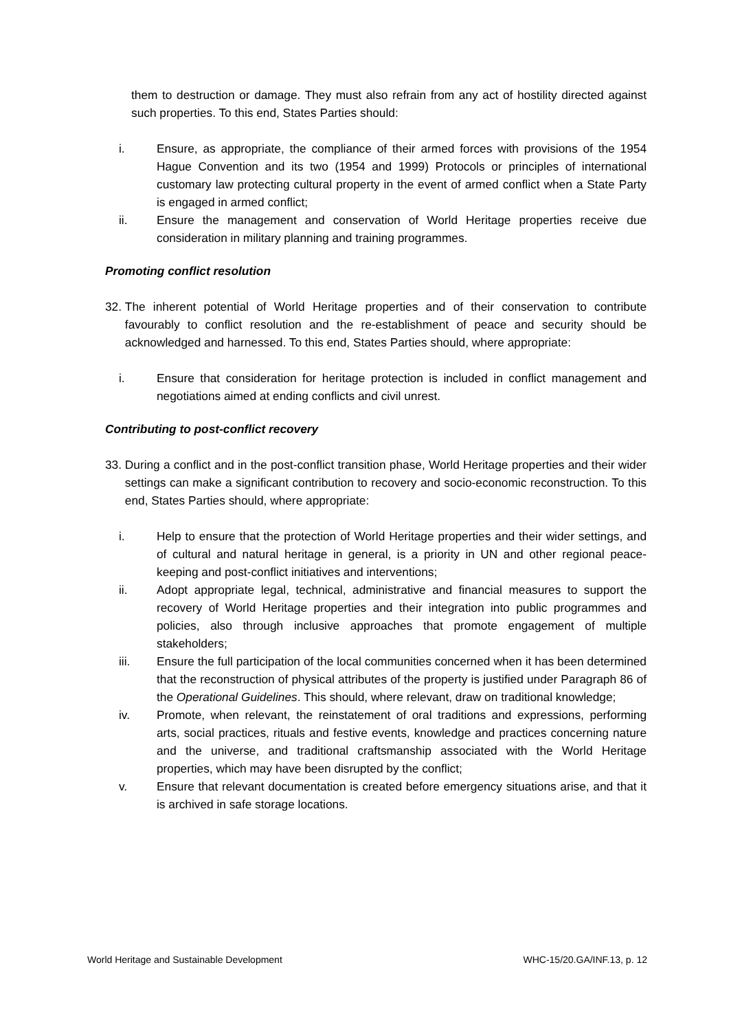them to destruction or damage. They must also refrain from any act of hostility directed against such properties. To this end, States Parties should:
i. Ensure, as appropriate, the compliance of their armed forces with provisions of the 1954 Hague Convention and its two (1954 and 1999) Protocols or principles of international customary law protecting cultural property in the event of armed conflict when a State Party is engaged in armed conflict;
ii. Ensure the management and conservation of World Heritage properties receive due consideration in military planning and training programmes.
Promoting conflict resolution
32. The inherent potential of World Heritage properties and of their conservation to contribute favourably to conflict resolution and the re-establishment of peace and security should be acknowledged and harnessed. To this end, States Parties should, where appropriate:
i. Ensure that consideration for heritage protection is included in conflict management and negotiations aimed at ending conflicts and civil unrest.
Contributing to post-conflict recovery
33. During a conflict and in the post-conflict transition phase, World Heritage properties and their wider settings can make a significant contribution to recovery and socio-economic reconstruction. To this end, States Parties should, where appropriate:
i. Help to ensure that the protection of World Heritage properties and their wider settings, and of cultural and natural heritage in general, is a priority in UN and other regional peace-keeping and post-conflict initiatives and interventions;
ii. Adopt appropriate legal, technical, administrative and financial measures to support the recovery of World Heritage properties and their integration into public programmes and policies, also through inclusive approaches that promote engagement of multiple stakeholders;
iii. Ensure the full participation of the local communities concerned when it has been determined that the reconstruction of physical attributes of the property is justified under Paragraph 86 of the Operational Guidelines. This should, where relevant, draw on traditional knowledge;
iv. Promote, when relevant, the reinstatement of oral traditions and expressions, performing arts, social practices, rituals and festive events, knowledge and practices concerning nature and the universe, and traditional craftsmanship associated with the World Heritage properties, which may have been disrupted by the conflict;
v. Ensure that relevant documentation is created before emergency situations arise, and that it is archived in safe storage locations.
World Heritage and Sustainable Development WHC-15/20.GA/INF.13, p. 12